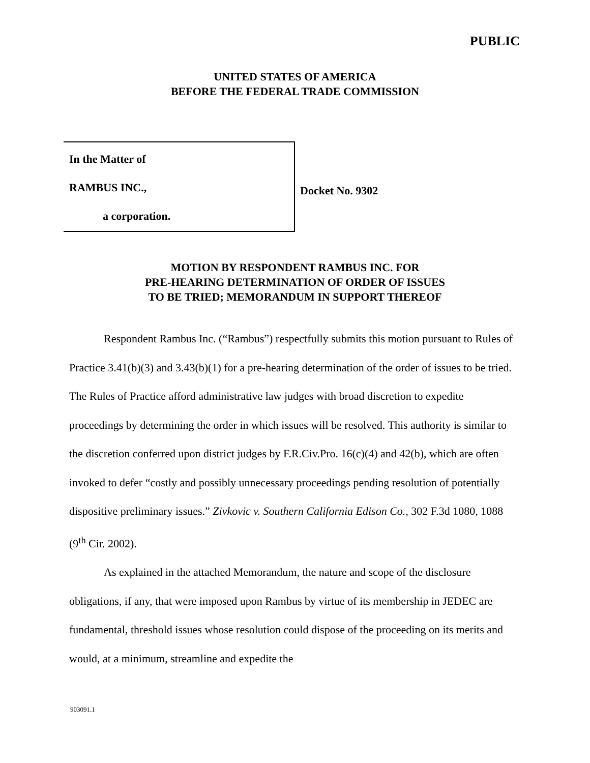PUBLIC
UNITED STATES OF AMERICA
BEFORE THE FEDERAL TRADE COMMISSION
In the Matter of
RAMBUS INC.,
a corporation.
Docket No. 9302
MOTION BY RESPONDENT RAMBUS INC. FOR
PRE-HEARING DETERMINATION OF ORDER OF ISSUES
TO BE TRIED; MEMORANDUM IN SUPPORT THEREOF
Respondent Rambus Inc. (“Rambus”) respectfully submits this motion pursuant to Rules of Practice 3.41(b)(3) and 3.43(b)(1) for a pre-hearing determination of the order of issues to be tried. The Rules of Practice afford administrative law judges with broad discretion to expedite proceedings by determining the order in which issues will be resolved. This authority is similar to the discretion conferred upon district judges by F.R.Civ.Pro. 16(c)(4) and 42(b), which are often invoked to defer “costly and possibly unnecessary proceedings pending resolution of potentially dispositive preliminary issues.” Zivkovic v. Southern California Edison Co., 302 F.3d 1080, 1088 (9<sup>th</sup> Cir. 2002).
As explained in the attached Memorandum, the nature and scope of the disclosure obligations, if any, that were imposed upon Rambus by virtue of its membership in JEDEC are fundamental, threshold issues whose resolution could dispose of the proceeding on its merits and would, at a minimum, streamline and expedite the
903091.1